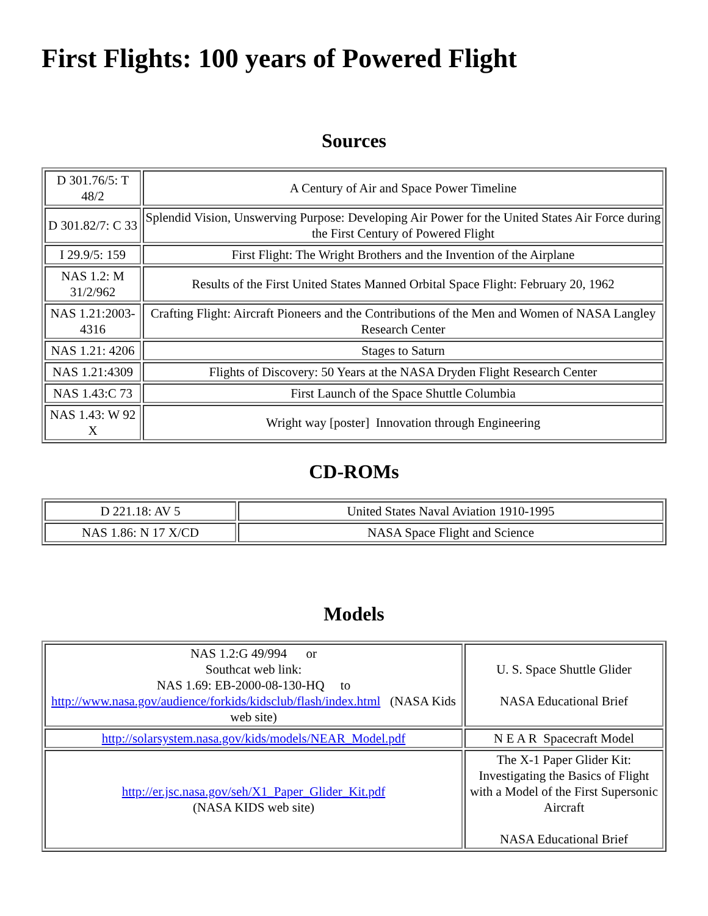First Flights: 100 years of Powered Flight
Sources
| D 301.76/5: T 48/2 | A Century of Air and Space Power Timeline |
| D 301.82/7: C 33 | Splendid Vision, Unswerving Purpose: Developing Air Power for the United States Air Force during the First Century of Powered Flight |
| I 29.9/5: 159 | First Flight: The Wright Brothers and the Invention of the Airplane |
| NAS 1.2: M 31/2/962 | Results of the First United States Manned Orbital Space Flight: February 20, 1962 |
| NAS 1.21:2003-4316 | Crafting Flight: Aircraft Pioneers and the Contributions of the Men and Women of NASA Langley Research Center |
| NAS 1.21: 4206 | Stages to Saturn |
| NAS 1.21:4309 | Flights of Discovery: 50 Years at the NASA Dryden Flight Research Center |
| NAS 1.43:C 73 | First Launch of the Space Shuttle Columbia |
| NAS 1.43: W 92 X | Wright way [poster] Innovation through Engineering |
CD-ROMs
| D 221.18: AV 5 | United States Naval Aviation 1910-1995 |
| NAS 1.86: N 17 X/CD | NASA Space Flight and Science |
Models
| NAS 1.2:G 49/994 or Southcat web link: NAS 1.69: EB-2000-08-130-HQ to http://www.nasa.gov/audience/forkids/kidsclub/flash/index.html (NASA Kids web site) | U. S. Space Shuttle Glider NASA Educational Brief |
| http://solarsystem.nasa.gov/kids/models/NEAR_Model.pdf | N E A R Spacecraft Model |
| http://er.jsc.nasa.gov/seh/X1_Paper_Glider_Kit.pdf (NASA KIDS web site) | The X-1 Paper Glider Kit: Investigating the Basics of Flight with a Model of the First Supersonic Aircraft NASA Educational Brief |